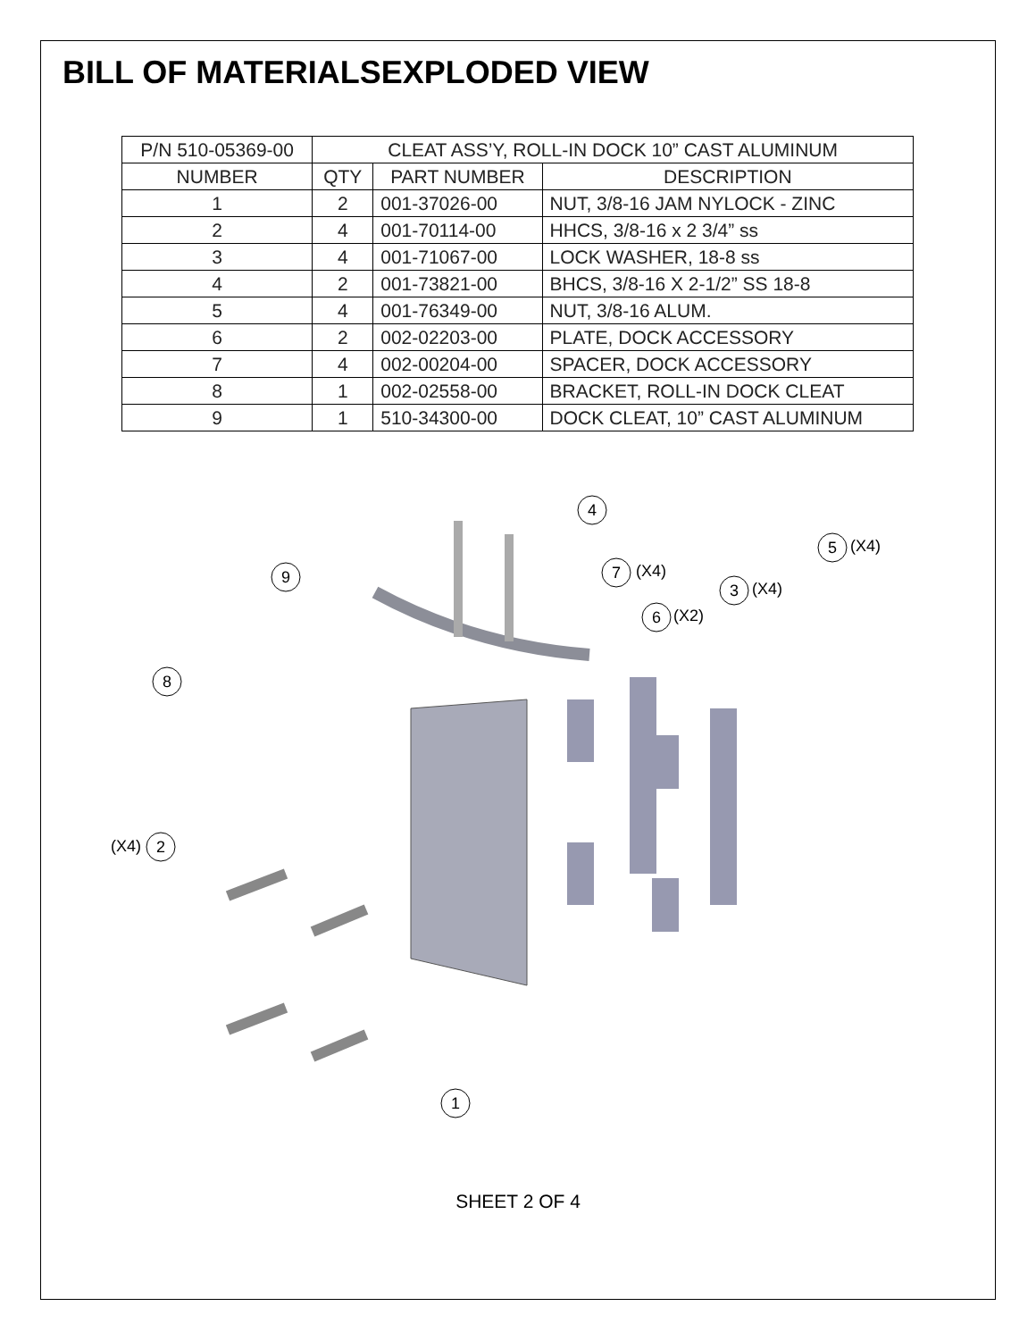BILL OF MATERIALSEXPLODED VIEW
| P/N 510-05369-00 | CLEAT ASS’Y, ROLL-IN DOCK 10” CAST ALUMINUM | | |
| --- | --- | --- | --- |
| NUMBER | QTY | PART NUMBER | DESCRIPTION |
| 1 | 2 | 001-37026-00 | NUT, 3/8-16 JAM NYLOCK - ZINC |
| 2 | 4 | 001-70114-00 | HHCS, 3/8-16 x 2 3/4” ss |
| 3 | 4 | 001-71067-00 | LOCK WASHER, 18-8 ss |
| 4 | 2 | 001-73821-00 | BHCS, 3/8-16 X 2-1/2” SS 18-8 |
| 5 | 4 | 001-76349-00 | NUT, 3/8-16 ALUM. |
| 6 | 2 | 002-02203-00 | PLATE, DOCK ACCESSORY |
| 7 | 4 | 002-00204-00 | SPACER, DOCK ACCESSORY |
| 8 | 1 | 002-02558-00 | BRACKET, ROLL-IN DOCK CLEAT |
| 9 | 1 | 510-34300-00 | DOCK CLEAT, 10” CAST ALUMINUM |
4
9
7
6
3
5
8
2
1
(X4)
(X2)
(X4)
(X4)
(X4)
SHEET 2 OF 4